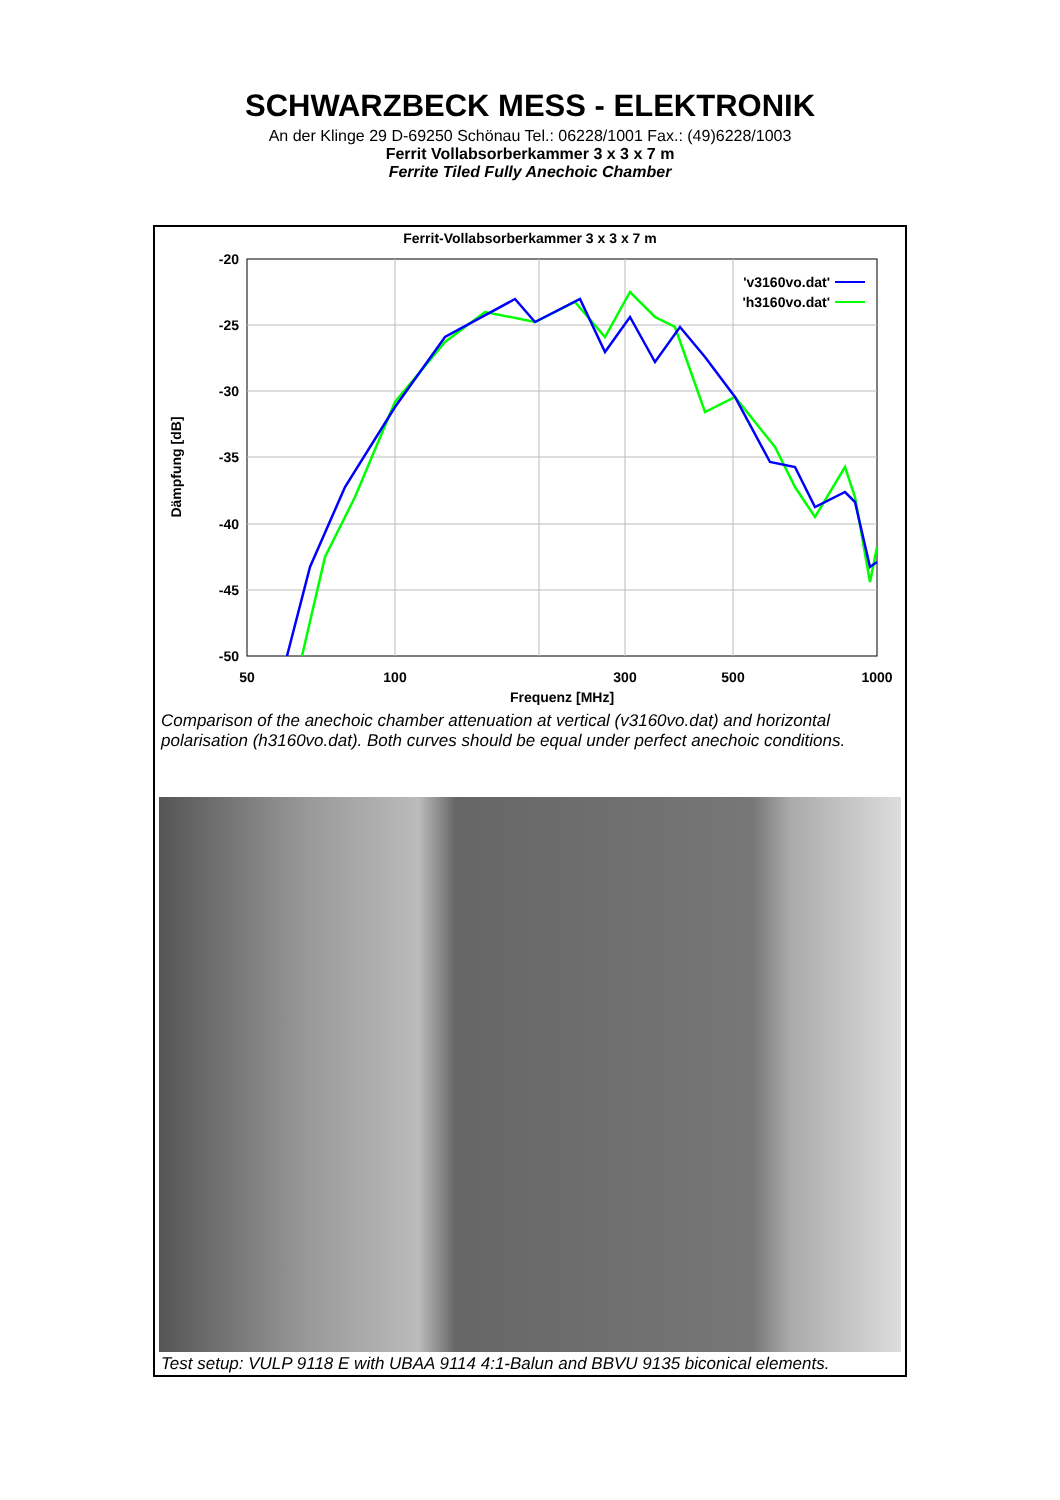SCHWARZBECK MESS - ELEKTRONIK
An der Klinge 29 D-69250 Schönau Tel.: 06228/1001 Fax.: (49)6228/1003
Ferrit Vollabsorberkammer 3 x 3 x 7 m
Ferrite Tiled Fully Anechoic Chamber
Ferrit-Vollabsorberkammer 3 x 3 x 7 m
-20
-25
-30
-35
-40
-45
-50
50
100
300
500
1000
Frequenz [MHz]
Dämpfung [dB]
'v3160vo.dat'
'h3160vo.dat'
Comparison of the anechoic chamber attenuation at vertical (v3160vo.dat) and horizontal polarisation (h3160vo.dat). Both curves should be equal under perfect anechoic conditions.
Test setup: VULP 9118 E with UBAA 9114 4:1-Balun and BBVU 9135 biconical elements.